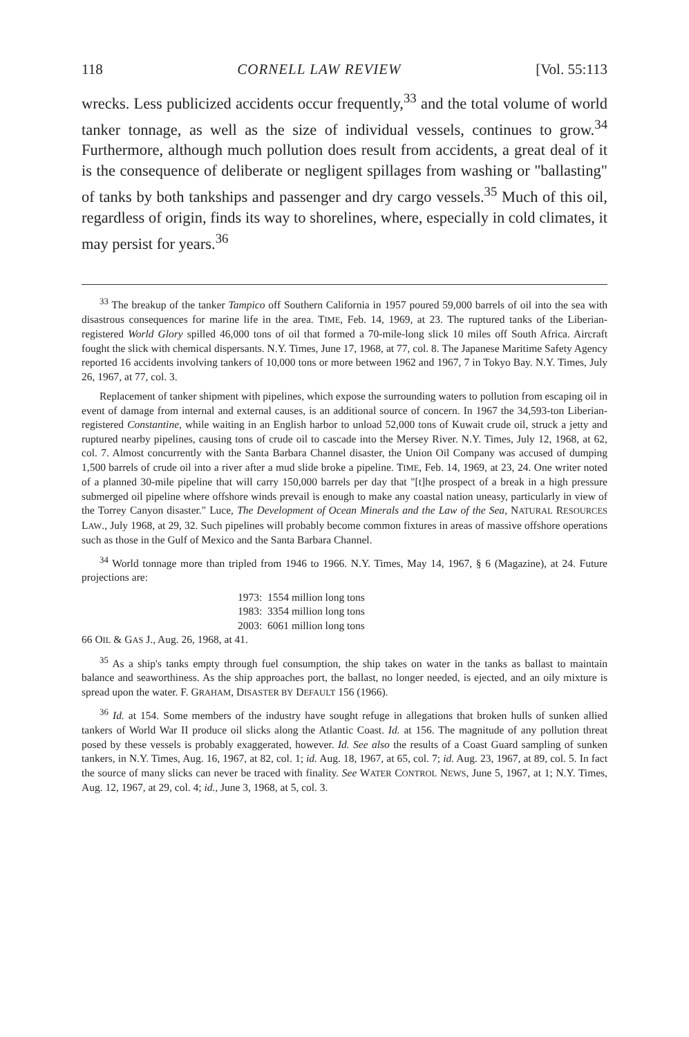118 CORNELL LAW REVIEW [Vol. 55:113
wrecks. Less publicized accidents occur frequently,<sup>33</sup> and the total volume of world tanker tonnage, as well as the size of individual vessels, continues to grow.<sup>34</sup> Furthermore, although much pollution does result from accidents, a great deal of it is the consequence of deliberate or negligent spillages from washing or "ballasting" of tanks by both tankships and passenger and dry cargo vessels.<sup>35</sup> Much of this oil, regardless of origin, finds its way to shorelines, where, especially in cold climates, it may persist for years.<sup>36</sup>
<sup>33</sup> The breakup of the tanker Tampico off Southern California in 1957 poured 59,000 barrels of oil into the sea with disastrous consequences for marine life in the area. TIME, Feb. 14, 1969, at 23. The ruptured tanks of the Liberian-registered World Glory spilled 46,000 tons of oil that formed a 70-mile-long slick 10 miles off South Africa. Aircraft fought the slick with chemical dispersants. N.Y. Times, June 17, 1968, at 77, col. 8. The Japanese Maritime Safety Agency reported 16 accidents involving tankers of 10,000 tons or more between 1962 and 1967, 7 in Tokyo Bay. N.Y. Times, July 26, 1967, at 77, col. 3.
Replacement of tanker shipment with pipelines, which expose the surrounding waters to pollution from escaping oil in event of damage from internal and external causes, is an additional source of concern. In 1967 the 34,593-ton Liberian-registered Constantine, while waiting in an English harbor to unload 52,000 tons of Kuwait crude oil, struck a jetty and ruptured nearby pipelines, causing tons of crude oil to cascade into the Mersey River. N.Y. Times, July 12, 1968, at 62, col. 7. Almost concurrently with the Santa Barbara Channel disaster, the Union Oil Company was accused of dumping 1,500 barrels of crude oil into a river after a mud slide broke a pipeline. TIME, Feb. 14, 1969, at 23, 24. One writer noted of a planned 30-mile pipeline that will carry 150,000 barrels per day that "[t]he prospect of a break in a high pressure submerged oil pipeline where offshore winds prevail is enough to make any coastal nation uneasy, particularly in view of the Torrey Canyon disaster." Luce, The Development of Ocean Minerals and the Law of the Sea, NATURAL RESOURCES LAW., July 1968, at 29, 32. Such pipelines will probably become common fixtures in areas of massive offshore operations such as those in the Gulf of Mexico and the Santa Barbara Channel.
<sup>34</sup> World tonnage more than tripled from 1946 to 1966. N.Y. Times, May 14, 1967, § 6 (Magazine), at 24. Future projections are:
1973: 1554 million long tons
1983: 3354 million long tons
2003: 6061 million long tons
66 OIL & GAS J., Aug. 26, 1968, at 41.
<sup>35</sup> As a ship's tanks empty through fuel consumption, the ship takes on water in the tanks as ballast to maintain balance and seaworthiness. As the ship approaches port, the ballast, no longer needed, is ejected, and an oily mixture is spread upon the water. F. GRAHAM, DISASTER BY DEFAULT 156 (1966).
<sup>36</sup> Id. at 154. Some members of the industry have sought refuge in allegations that broken hulls of sunken allied tankers of World War II produce oil slicks along the Atlantic Coast. Id. at 156. The magnitude of any pollution threat posed by these vessels is probably exaggerated, however. Id. See also the results of a Coast Guard sampling of sunken tankers, in N.Y. Times, Aug. 16, 1967, at 82, col. 1; id. Aug. 18, 1967, at 65, col. 7; id. Aug. 23, 1967, at 89, col. 5. In fact the source of many slicks can never be traced with finality. See WATER CONTROL NEWS, June 5, 1967, at 1; N.Y. Times, Aug. 12, 1967, at 29, col. 4; id., June 3, 1968, at 5, col. 3.